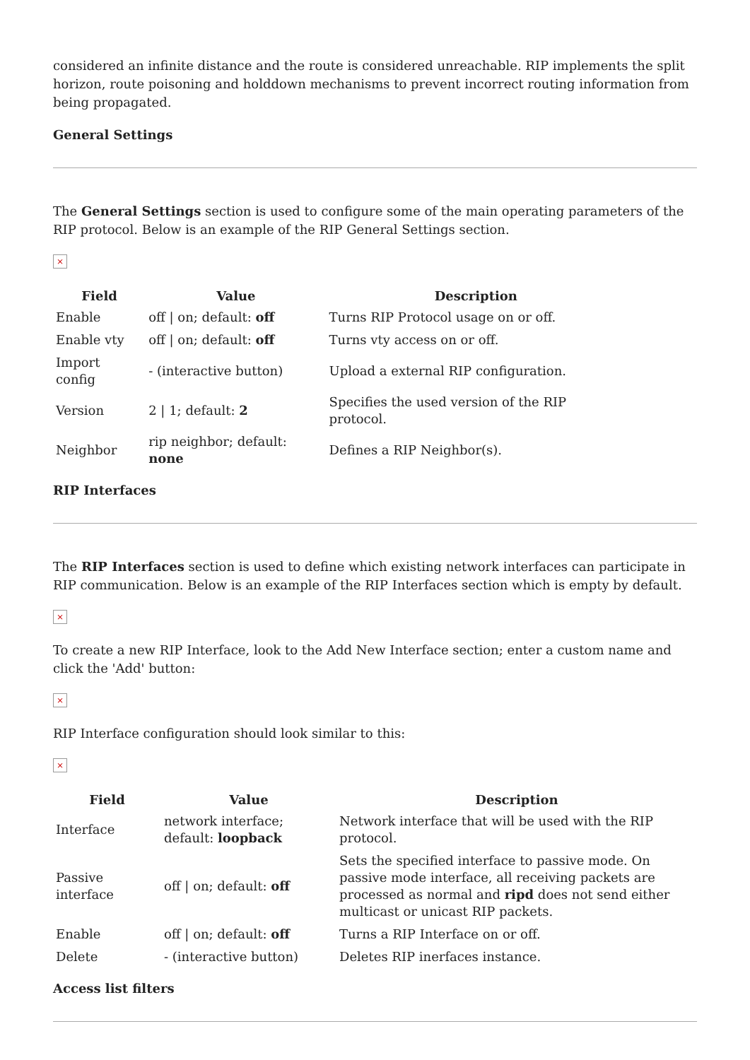considered an infinite distance and the route is considered unreachable. RIP implements the split horizon, route poisoning and holddown mechanisms to prevent incorrect routing information from being propagated.
General Settings
The General Settings section is used to configure some of the main operating parameters of the RIP protocol. Below is an example of the RIP General Settings section.
×
| Field | Value | Description |
| --- | --- | --- |
| Enable | off / on; default: off | Turns RIP Protocol usage on or off. |
| Enable vty | off / on; default: off | Turns vty access on or off. |
| Import config | - (interactive button) | Upload a external RIP configuration. |
| Version | 2 / 1; default: 2 | Specifies the used version of the RIP protocol. |
| Neighbor | rip neighbor; default: none | Defines a RIP Neighbor(s). |
RIP Interfaces
The RIP Interfaces section is used to define which existing network interfaces can participate in RIP communication. Below is an example of the RIP Interfaces section which is empty by default.
×
To create a new RIP Interface, look to the Add New Interface section; enter a custom name and click the 'Add' button:
×
RIP Interface configuration should look similar to this:
×
| Field | Value | Description |
| --- | --- | --- |
| Interface | network interface; default: loopback | Network interface that will be used with the RIP protocol. |
| Passive interface | off / on; default: off | Sets the specified interface to passive mode. On passive mode interface, all receiving packets are processed as normal and ripd does not send either multicast or unicast RIP packets. |
| Enable | off / on; default: off | Turns a RIP Interface on or off. |
| Delete | - (interactive button) | Deletes RIP inerfaces instance. |
Access list filters